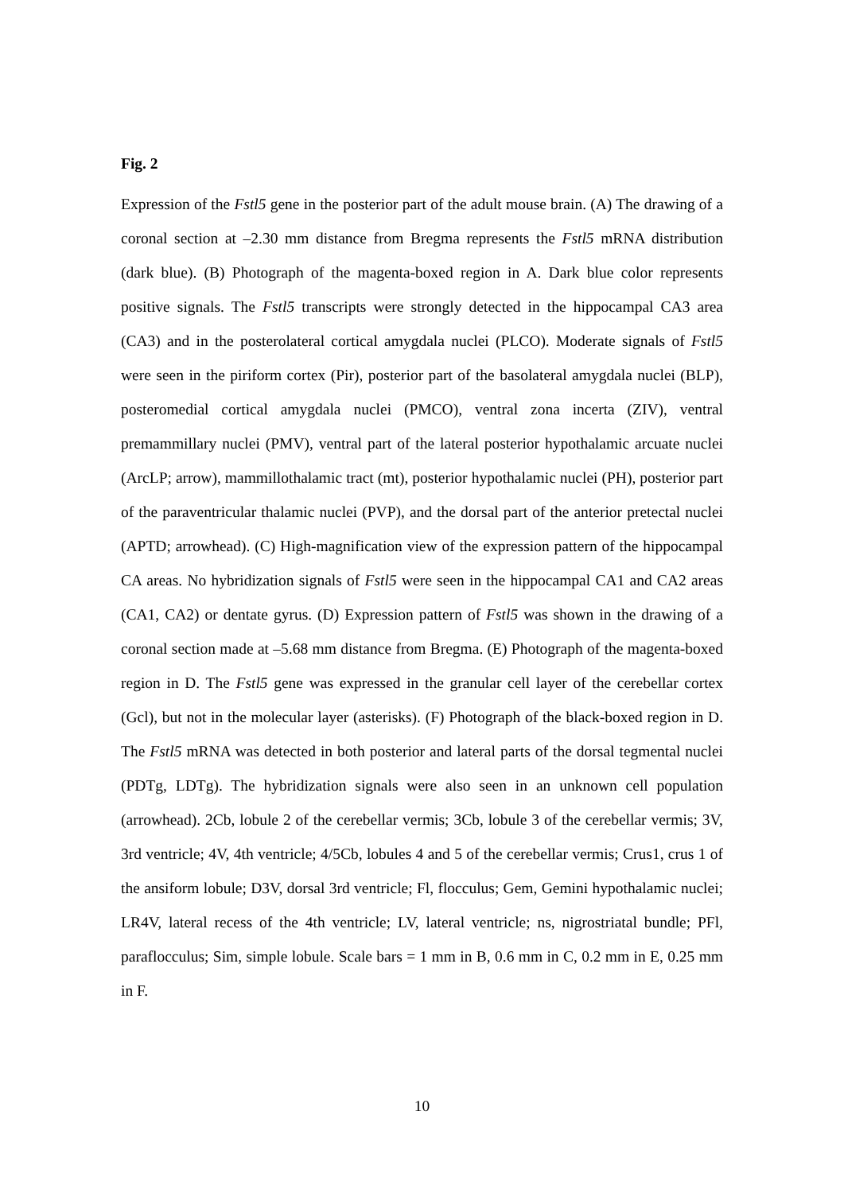Fig. 2
Expression of the Fstl5 gene in the posterior part of the adult mouse brain. (A) The drawing of a coronal section at –2.30 mm distance from Bregma represents the Fstl5 mRNA distribution (dark blue). (B) Photograph of the magenta-boxed region in A. Dark blue color represents positive signals. The Fstl5 transcripts were strongly detected in the hippocampal CA3 area (CA3) and in the posterolateral cortical amygdala nuclei (PLCO). Moderate signals of Fstl5 were seen in the piriform cortex (Pir), posterior part of the basolateral amygdala nuclei (BLP), posteromedial cortical amygdala nuclei (PMCO), ventral zona incerta (ZIV), ventral premammillary nuclei (PMV), ventral part of the lateral posterior hypothalamic arcuate nuclei (ArcLP; arrow), mammillothalamic tract (mt), posterior hypothalamic nuclei (PH), posterior part of the paraventricular thalamic nuclei (PVP), and the dorsal part of the anterior pretectal nuclei (APTD; arrowhead). (C) High-magnification view of the expression pattern of the hippocampal CA areas. No hybridization signals of Fstl5 were seen in the hippocampal CA1 and CA2 areas (CA1, CA2) or dentate gyrus. (D) Expression pattern of Fstl5 was shown in the drawing of a coronal section made at –5.68 mm distance from Bregma. (E) Photograph of the magenta-boxed region in D. The Fstl5 gene was expressed in the granular cell layer of the cerebellar cortex (Gcl), but not in the molecular layer (asterisks). (F) Photograph of the black-boxed region in D. The Fstl5 mRNA was detected in both posterior and lateral parts of the dorsal tegmental nuclei (PDTg, LDTg). The hybridization signals were also seen in an unknown cell population (arrowhead). 2Cb, lobule 2 of the cerebellar vermis; 3Cb, lobule 3 of the cerebellar vermis; 3V, 3rd ventricle; 4V, 4th ventricle; 4/5Cb, lobules 4 and 5 of the cerebellar vermis; Crus1, crus 1 of the ansiform lobule; D3V, dorsal 3rd ventricle; Fl, flocculus; Gem, Gemini hypothalamic nuclei; LR4V, lateral recess of the 4th ventricle; LV, lateral ventricle; ns, nigrostriatal bundle; PFl, paraflocculus; Sim, simple lobule. Scale bars = 1 mm in B, 0.6 mm in C, 0.2 mm in E, 0.25 mm in F.
10